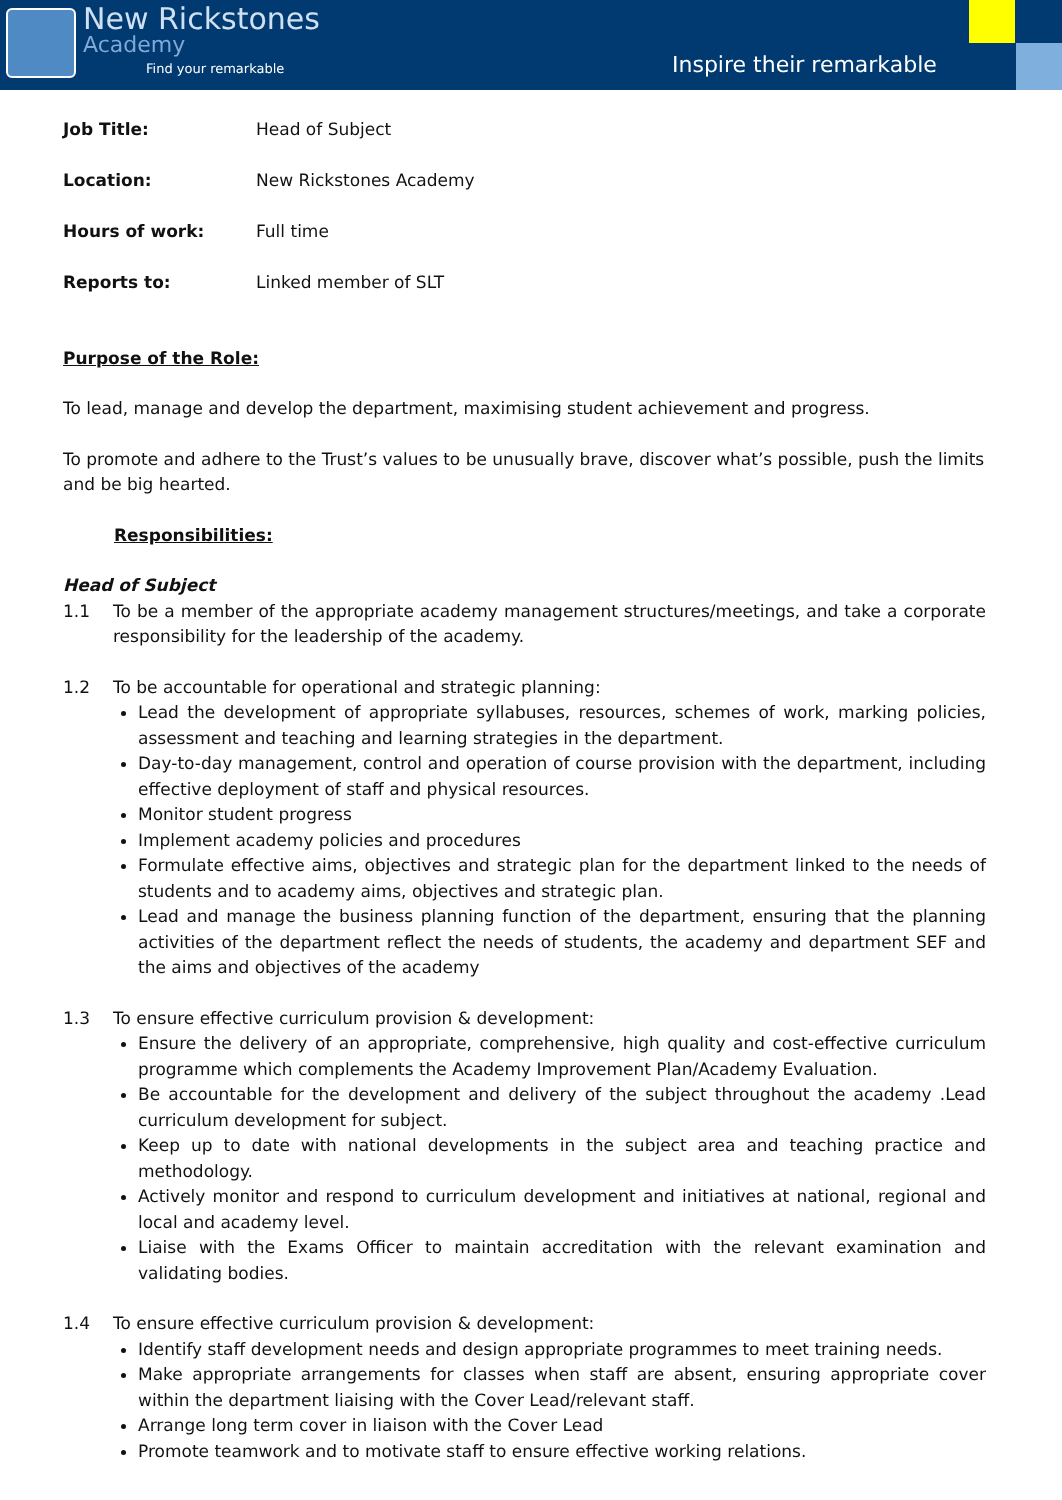New Rickstones
Academy
Find your remarkable
Inspire their remarkable
Job Title: Head of Subject
Location: New Rickstones Academy
Hours of work: Full time
Reports to: Linked member of SLT
Purpose of the Role:
To lead, manage and develop the department, maximising student achievement and progress.
To promote and adhere to the Trust’s values to be unusually brave, discover what’s possible, push the limits and be big hearted.
Responsibilities:
Head of Subject
1.1 To be a member of the appropriate academy management structures/meetings, and take a corporate responsibility for the leadership of the academy.
1.2 To be accountable for operational and strategic planning:
Lead the development of appropriate syllabuses, resources, schemes of work, marking policies, assessment and teaching and learning strategies in the department.
Day-to-day management, control and operation of course provision with the department, including effective deployment of staff and physical resources.
Monitor student progress
Implement academy policies and procedures
Formulate effective aims, objectives and strategic plan for the department linked to the needs of students and to academy aims, objectives and strategic plan.
Lead and manage the business planning function of the department, ensuring that the planning activities of the department reflect the needs of students, the academy and department SEF and the aims and objectives of the academy
1.3 To ensure effective curriculum provision & development:
Ensure the delivery of an appropriate, comprehensive, high quality and cost-effective curriculum programme which complements the Academy Improvement Plan/Academy Evaluation.
Be accountable for the development and delivery of the subject throughout the academy .Lead curriculum development for subject.
Keep up to date with national developments in the subject area and teaching practice and methodology.
Actively monitor and respond to curriculum development and initiatives at national, regional and local and academy level.
Liaise with the Exams Officer to maintain accreditation with the relevant examination and validating bodies.
1.4 To ensure effective curriculum provision & development:
Identify staff development needs and design appropriate programmes to meet training needs.
Make appropriate arrangements for classes when staff are absent, ensuring appropriate cover within the department liaising with the Cover Lead/relevant staff.
Arrange long term cover in liaison with the Cover Lead
Promote teamwork and to motivate staff to ensure effective working relations.